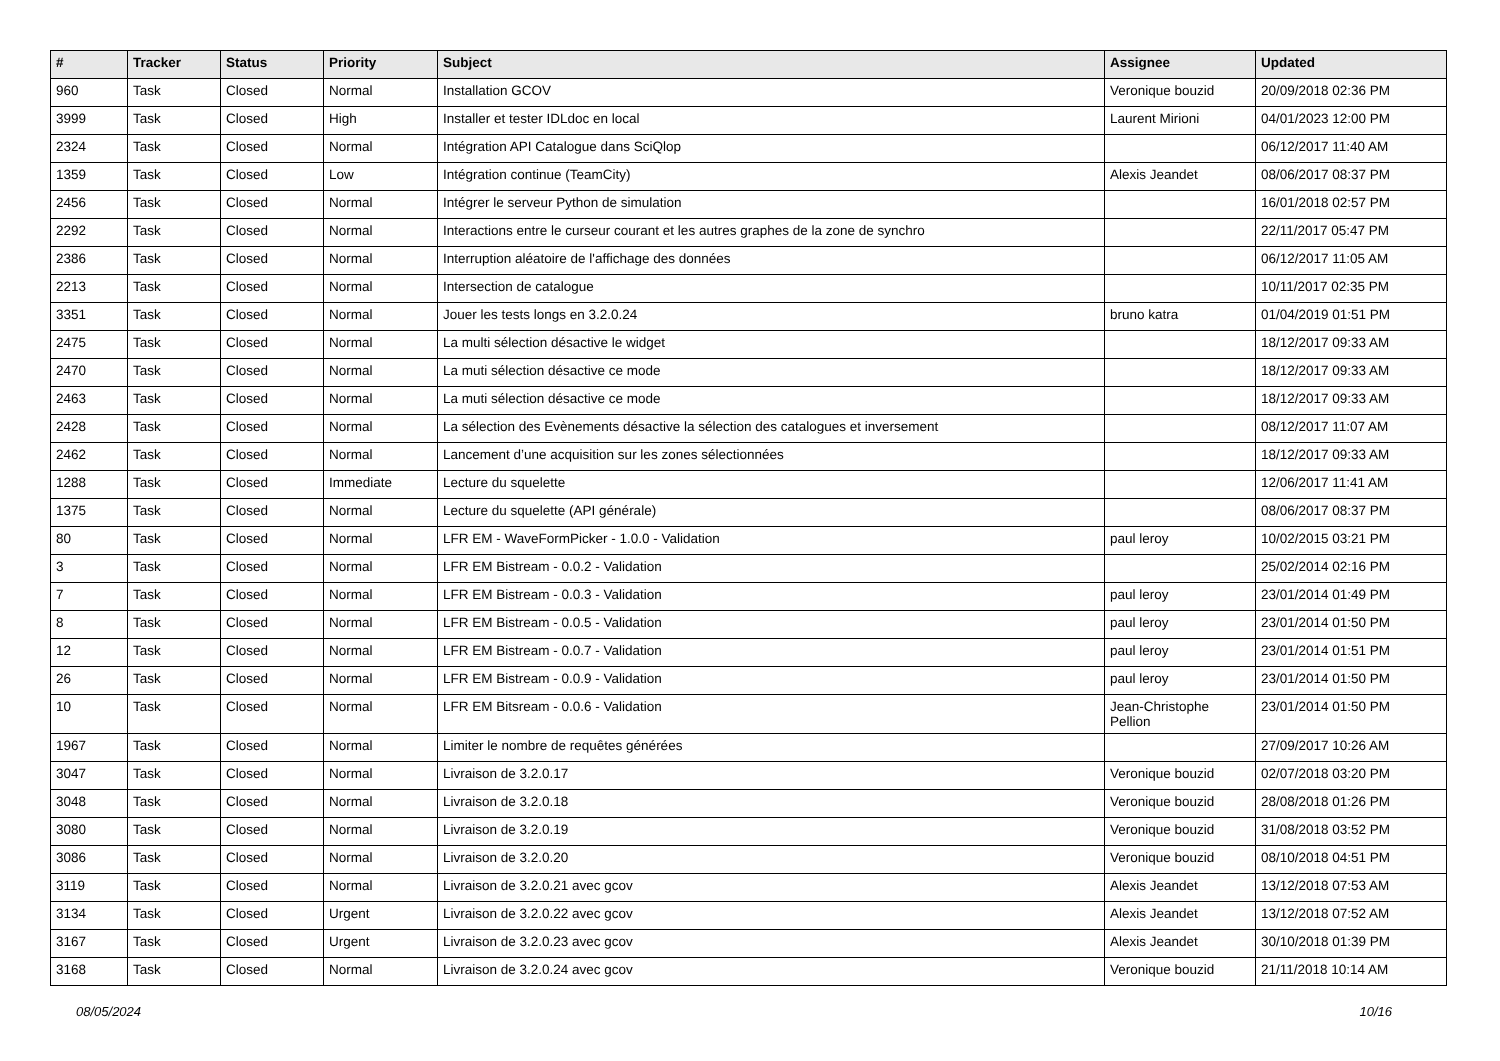| # | Tracker | Status | Priority | Subject | Assignee | Updated |
| --- | --- | --- | --- | --- | --- | --- |
| 960 | Task | Closed | Normal | Installation GCOV | Veronique bouzid | 20/09/2018 02:36 PM |
| 3999 | Task | Closed | High | Installer et tester IDLdoc en local | Laurent Mirioni | 04/01/2023 12:00 PM |
| 2324 | Task | Closed | Normal | Intégration API Catalogue dans SciQlop | | 06/12/2017 11:40 AM |
| 1359 | Task | Closed | Low | Intégration continue (TeamCity) | Alexis Jeandet | 08/06/2017 08:37 PM |
| 2456 | Task | Closed | Normal | Intégrer le serveur Python de simulation | | 16/01/2018 02:57 PM |
| 2292 | Task | Closed | Normal | Interactions entre le curseur courant et les autres graphes de la zone de synchro | | 22/11/2017 05:47 PM |
| 2386 | Task | Closed | Normal | Interruption aléatoire de l'affichage des données | | 06/12/2017 11:05 AM |
| 2213 | Task | Closed | Normal | Intersection de catalogue | | 10/11/2017 02:35 PM |
| 3351 | Task | Closed | Normal | Jouer les tests longs en 3.2.0.24 | bruno katra | 01/04/2019 01:51 PM |
| 2475 | Task | Closed | Normal | La multi sélection désactive le widget | | 18/12/2017 09:33 AM |
| 2470 | Task | Closed | Normal | La muti sélection désactive ce mode | | 18/12/2017 09:33 AM |
| 2463 | Task | Closed | Normal | La muti sélection désactive ce mode | | 18/12/2017 09:33 AM |
| 2428 | Task | Closed | Normal | La sélection des Evènements désactive la sélection des catalogues et inversement | | 08/12/2017 11:07 AM |
| 2462 | Task | Closed | Normal | Lancement d’une acquisition sur les zones sélectionnées | | 18/12/2017 09:33 AM |
| 1288 | Task | Closed | Immediate | Lecture du squelette | | 12/06/2017 11:41 AM |
| 1375 | Task | Closed | Normal | Lecture du squelette (API générale) | | 08/06/2017 08:37 PM |
| 80 | Task | Closed | Normal | LFR EM - WaveFormPicker - 1.0.0 - Validation | paul leroy | 10/02/2015 03:21 PM |
| 3 | Task | Closed | Normal | LFR EM Bistream - 0.0.2 - Validation | | 25/02/2014 02:16 PM |
| 7 | Task | Closed | Normal | LFR EM Bistream - 0.0.3 - Validation | paul leroy | 23/01/2014 01:49 PM |
| 8 | Task | Closed | Normal | LFR EM Bistream - 0.0.5 - Validation | paul leroy | 23/01/2014 01:50 PM |
| 12 | Task | Closed | Normal | LFR EM Bistream - 0.0.7 - Validation | paul leroy | 23/01/2014 01:51 PM |
| 26 | Task | Closed | Normal | LFR EM Bistream - 0.0.9 - Validation | paul leroy | 23/01/2014 01:50 PM |
| 10 | Task | Closed | Normal | LFR EM Bitsream - 0.0.6 - Validation | Jean-Christophe Pellion | 23/01/2014 01:50 PM |
| 1967 | Task | Closed | Normal | Limiter le nombre de requêtes générées | | 27/09/2017 10:26 AM |
| 3047 | Task | Closed | Normal | Livraison de 3.2.0.17 | Veronique bouzid | 02/07/2018 03:20 PM |
| 3048 | Task | Closed | Normal | Livraison de 3.2.0.18 | Veronique bouzid | 28/08/2018 01:26 PM |
| 3080 | Task | Closed | Normal | Livraison de 3.2.0.19 | Veronique bouzid | 31/08/2018 03:52 PM |
| 3086 | Task | Closed | Normal | Livraison de 3.2.0.20 | Veronique bouzid | 08/10/2018 04:51 PM |
| 3119 | Task | Closed | Normal | Livraison de 3.2.0.21 avec gcov | Alexis Jeandet | 13/12/2018 07:53 AM |
| 3134 | Task | Closed | Urgent | Livraison de 3.2.0.22 avec gcov | Alexis Jeandet | 13/12/2018 07:52 AM |
| 3167 | Task | Closed | Urgent | Livraison de 3.2.0.23 avec gcov | Alexis Jeandet | 30/10/2018 01:39 PM |
| 3168 | Task | Closed | Normal | Livraison de 3.2.0.24 avec gcov | Veronique bouzid | 21/11/2018 10:14 AM |
08/05/2024 10/16